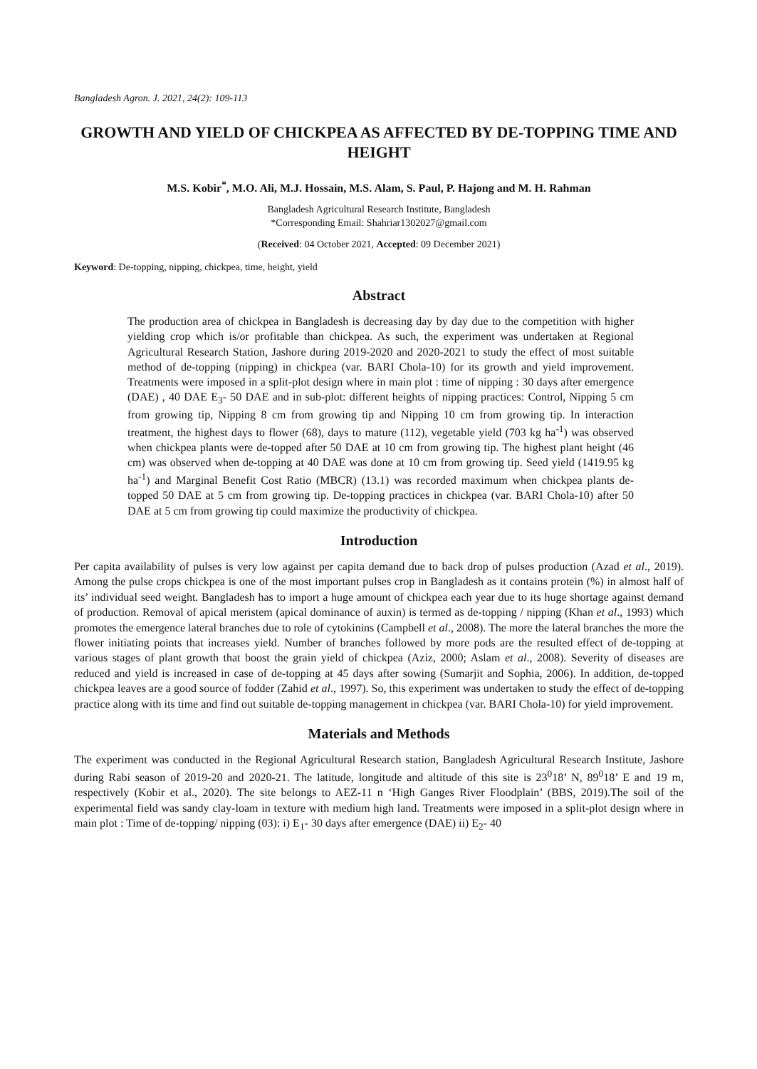Bangladesh Agron. J. 2021, 24(2): 109-113
GROWTH AND YIELD OF CHICKPEA AS AFFECTED BY DE-TOPPING TIME AND HEIGHT
M.S. Kobir<sup>*</sup>, M.O. Ali, M.J. Hossain, M.S. Alam, S. Paul, P. Hajong and M. H. Rahman
Bangladesh Agricultural Research Institute, Bangladesh
*Corresponding Email: Shahriar1302027@gmail.com
(Received: 04 October 2021, Accepted: 09 December 2021)
Keyword: De-topping, nipping, chickpea, time, height, yield
Abstract
The production area of chickpea in Bangladesh is decreasing day by day due to the competition with higher yielding crop which is/or profitable than chickpea. As such, the experiment was undertaken at Regional Agricultural Research Station, Jashore during 2019-2020 and 2020-2021 to study the effect of most suitable method of de-topping (nipping) in chickpea (var. BARI Chola-10) for its growth and yield improvement. Treatments were imposed in a split-plot design where in main plot : time of nipping : 30 days after emergence (DAE) , 40 DAE E<sub>3</sub>- 50 DAE and in sub-plot: different heights of nipping practices: Control, Nipping 5 cm from growing tip, Nipping 8 cm from growing tip and Nipping 10 cm from growing tip. In interaction treatment, the highest days to flower (68), days to mature (112), vegetable yield (703 kg ha<sup>-1</sup>) was observed when chickpea plants were de-topped after 50 DAE at 10 cm from growing tip. The highest plant height (46 cm) was observed when de-topping at 40 DAE was done at 10 cm from growing tip. Seed yield (1419.95 kg ha<sup>-1</sup>) and Marginal Benefit Cost Ratio (MBCR) (13.1) was recorded maximum when chickpea plants de-topped 50 DAE at 5 cm from growing tip. De-topping practices in chickpea (var. BARI Chola-10) after 50 DAE at 5 cm from growing tip could maximize the productivity of chickpea.
Introduction
Per capita availability of pulses is very low against per capita demand due to back drop of pulses production (Azad et al., 2019). Among the pulse crops chickpea is one of the most important pulses crop in Bangladesh as it contains protein (%) in almost half of its’ individual seed weight. Bangladesh has to import a huge amount of chickpea each year due to its huge shortage against demand of production. Removal of apical meristem (apical dominance of auxin) is termed as de-topping / nipping (Khan et al., 1993) which promotes the emergence lateral branches due to role of cytokinins (Campbell et al., 2008). The more the lateral branches the more the flower initiating points that increases yield. Number of branches followed by more pods are the resulted effect of de-topping at various stages of plant growth that boost the grain yield of chickpea (Aziz, 2000; Aslam et al., 2008). Severity of diseases are reduced and yield is increased in case of de-topping at 45 days after sowing (Sumarjit and Sophia, 2006). In addition, de-topped chickpea leaves are a good source of fodder (Zahid et al., 1997). So, this experiment was undertaken to study the effect of de-topping practice along with its time and find out suitable de-topping management in chickpea (var. BARI Chola-10) for yield improvement.
Materials and Methods
The experiment was conducted in the Regional Agricultural Research station, Bangladesh Agricultural Research Institute, Jashore during Rabi season of 2019-20 and 2020-21. The latitude, longitude and altitude of this site is 23<sup>0</sup>18’ N, 89<sup>0</sup>18’ E and 19 m, respectively (Kobir et al., 2020). The site belongs to AEZ-11 n ‘High Ganges River Floodplain’ (BBS, 2019).The soil of the experimental field was sandy clay-loam in texture with medium high land. Treatments were imposed in a split-plot design where in main plot : Time of de-topping/ nipping (03): i) E<sub>1</sub>- 30 days after emergence (DAE) ii) E<sub>2</sub>- 40